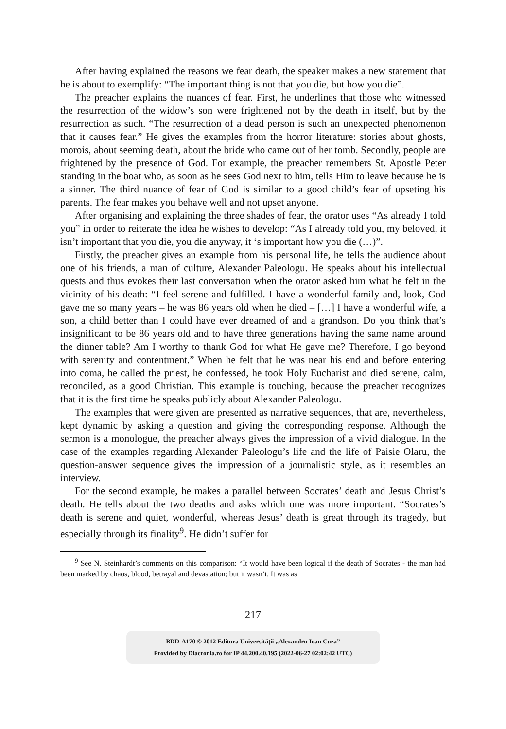After having explained the reasons we fear death, the speaker makes a new statement that he is about to exemplify: “The important thing is not that you die, but how you die”.
The preacher explains the nuances of fear. First, he underlines that those who witnessed the resurrection of the widow’s son were frightened not by the death in itself, but by the resurrection as such. “The resurrection of a dead person is such an unexpected phenomenon that it causes fear.” He gives the examples from the horror literature: stories about ghosts, morois, about seeming death, about the bride who came out of her tomb. Secondly, people are frightened by the presence of God. For example, the preacher remembers St. Apostle Peter standing in the boat who, as soon as he sees God next to him, tells Him to leave because he is a sinner. The third nuance of fear of God is similar to a good child’s fear of upseting his parents. The fear makes you behave well and not upset anyone.
After organising and explaining the three shades of fear, the orator uses “As already I told you” in order to reiterate the idea he wishes to develop: “As I already told you, my beloved, it isn’t important that you die, you die anyway, it ‘s important how you die (…)”.
Firstly, the preacher gives an example from his personal life, he tells the audience about one of his friends, a man of culture, Alexander Paleologu. He speaks about his intellectual quests and thus evokes their last conversation when the orator asked him what he felt in the vicinity of his death: “I feel serene and fulfilled. I have a wonderful family and, look, God gave me so many years – he was 86 years old when he died – […] I have a wonderful wife, a son, a child better than I could have ever dreamed of and a grandson. Do you think that’s insignificant to be 86 years old and to have three generations having the same name around the dinner table? Am I worthy to thank God for what He gave me? Therefore, I go beyond with serenity and contentment.” When he felt that he was near his end and before entering into coma, he called the priest, he confessed, he took Holy Eucharist and died serene, calm, reconciled, as a good Christian. This example is touching, because the preacher recognizes that it is the first time he speaks publicly about Alexander Paleologu.
The examples that were given are presented as narrative sequences, that are, nevertheless, kept dynamic by asking a question and giving the corresponding response. Although the sermon is a monologue, the preacher always gives the impression of a vivid dialogue. In the case of the examples regarding Alexander Paleologu’s life and the life of Paisie Olaru, the question-answer sequence gives the impression of a journalistic style, as it resembles an interview.
For the second example, he makes a parallel between Socrates’ death and Jesus Christ’s death. He tells about the two deaths and asks which one was more important. “Socrates’s death is serene and quiet, wonderful, whereas Jesus’ death is great through its tragedy, but especially through its finality<sup>9</sup>. He didn’t suffer for
<sup>9</sup> See N. Steinhardt’s comments on this comparison: “It would have been logical if the death of Socrates - the man had been marked by chaos, blood, betrayal and devastation; but it wasn’t. It was as
217
BDD-A170 © 2012 Editura Universităţii „Alexandru Ioan Cuza”
Provided by Diacronia.ro for IP 44.200.40.195 (2022-06-27 02:02:42 UTC)